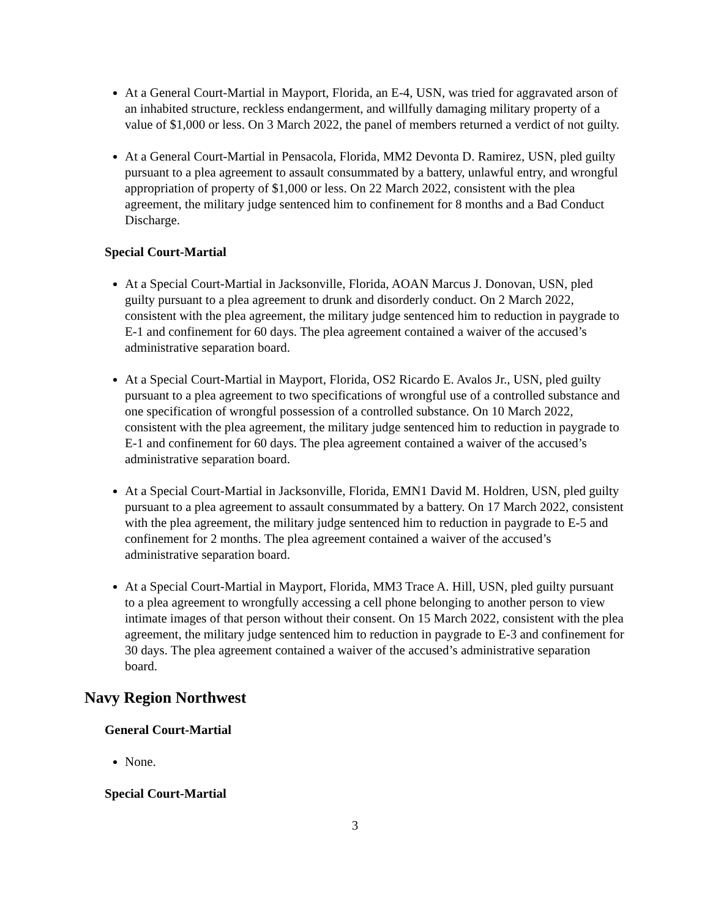At a General Court-Martial in Mayport, Florida, an E-4, USN, was tried for aggravated arson of an inhabited structure, reckless endangerment, and willfully damaging military property of a value of $1,000 or less. On 3 March 2022, the panel of members returned a verdict of not guilty.
At a General Court-Martial in Pensacola, Florida, MM2 Devonta D. Ramirez, USN, pled guilty pursuant to a plea agreement to assault consummated by a battery, unlawful entry, and wrongful appropriation of property of $1,000 or less. On 22 March 2022, consistent with the plea agreement, the military judge sentenced him to confinement for 8 months and a Bad Conduct Discharge.
Special Court-Martial
At a Special Court-Martial in Jacksonville, Florida, AOAN Marcus J. Donovan, USN, pled guilty pursuant to a plea agreement to drunk and disorderly conduct. On 2 March 2022, consistent with the plea agreement, the military judge sentenced him to reduction in paygrade to E-1 and confinement for 60 days. The plea agreement contained a waiver of the accused’s administrative separation board.
At a Special Court-Martial in Mayport, Florida, OS2 Ricardo E. Avalos Jr., USN, pled guilty pursuant to a plea agreement to two specifications of wrongful use of a controlled substance and one specification of wrongful possession of a controlled substance. On 10 March 2022, consistent with the plea agreement, the military judge sentenced him to reduction in paygrade to E-1 and confinement for 60 days. The plea agreement contained a waiver of the accused’s administrative separation board.
At a Special Court-Martial in Jacksonville, Florida, EMN1 David M. Holdren, USN, pled guilty pursuant to a plea agreement to assault consummated by a battery. On 17 March 2022, consistent with the plea agreement, the military judge sentenced him to reduction in paygrade to E-5 and confinement for 2 months. The plea agreement contained a waiver of the accused’s administrative separation board.
At a Special Court-Martial in Mayport, Florida, MM3 Trace A. Hill, USN, pled guilty pursuant to a plea agreement to wrongfully accessing a cell phone belonging to another person to view intimate images of that person without their consent. On 15 March 2022, consistent with the plea agreement, the military judge sentenced him to reduction in paygrade to E-3 and confinement for 30 days. The plea agreement contained a waiver of the accused’s administrative separation board.
Navy Region Northwest
General Court-Martial
None.
Special Court-Martial
3